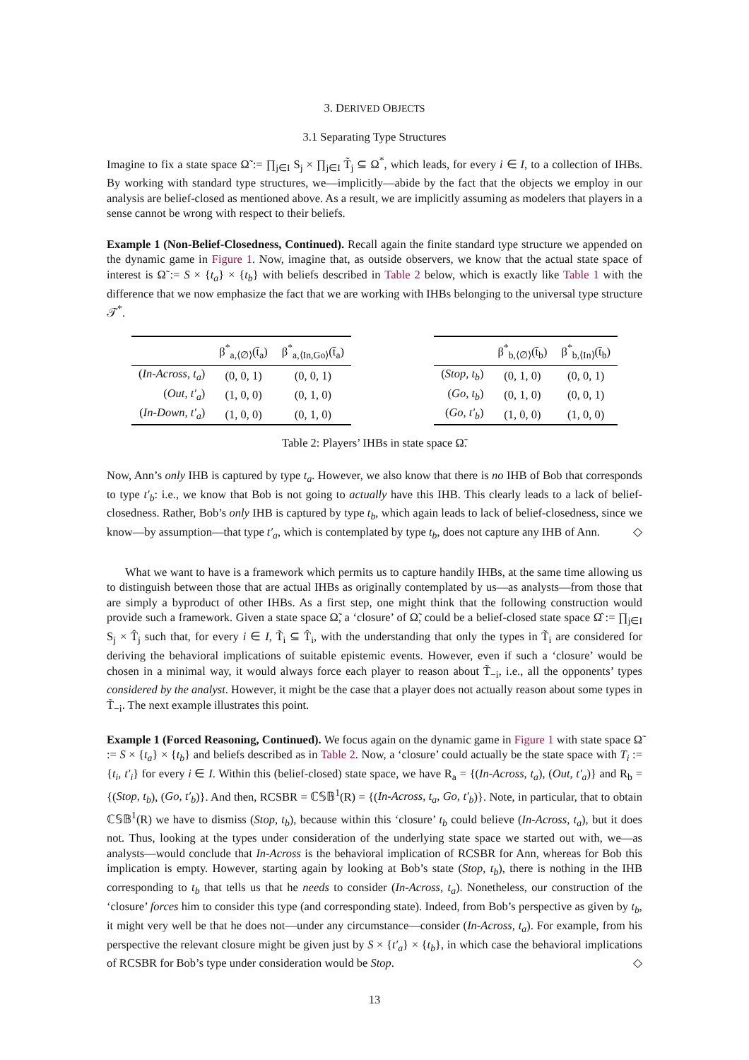3. DERIVED OBJECTS
3.1 Separating Type Structures
Imagine to fix a state space Ω̃ := ∏<sub>j∈I</sub> S<sub>j</sub> × ∏<sub>j∈I</sub> T̃<sub>j</sub> ⊆ Ω<sup>*</sup>, which leads, for every i ∈ I, to a collection of IHBs. By working with standard type structures, we—implicitly—abide by the fact that the objects we employ in our analysis are belief-closed as mentioned above. As a result, we are implicitly assuming as modelers that players in a sense cannot be wrong with respect to their beliefs.
Example 1 (Non-Belief-Closedness, Continued). Recall again the finite standard type structure we appended on the dynamic game in Figure 1. Now, imagine that, as outside observers, we know that the actual state space of interest is Ω̃ := S × {t<sub>a</sub>} × {t<sub>b</sub>} with beliefs described in Table 2 below, which is exactly like Table 1 with the difference that we now emphasize the fact that we are working with IHBs belonging to the universal type structure 𝒯<sup>*</sup>.
| | β<sup>*</sup><sub>a,⟨∅⟩</sub>(t̄<sub>a</sub>) | β<sup>*</sup><sub>a,⟨In,Go⟩</sub>(t̄<sub>a</sub>) |
| --- | --- | --- |
| ( In-Across, t<sub>a</sub> ) | (0, 0, 1) | (0, 0, 1) |
| ( Out, t′<sub>a</sub> ) | (1, 0, 0) | (0, 1, 0) |
| ( In-Down, t′<sub>a</sub> ) | (1, 0, 0) | (0, 1, 0) |
| | β<sup>*</sup><sub>b,⟨∅⟩</sub>(t̄<sub>b</sub>) | β<sup>*</sup><sub>b,⟨In⟩</sub>(t̄<sub>b</sub>) |
| --- | --- | --- |
| ( Stop, t<sub>b</sub> ) | (0, 1, 0) | (0, 0, 1) |
| ( Go, t<sub>b</sub> ) | (0, 1, 0) | (0, 0, 1) |
| ( Go, t′<sub>b</sub> ) | (1, 0, 0) | (1, 0, 0) |
Table 2: Players’ IHBs in state space Ω̃.
Now, Ann’s only IHB is captured by type t<sub>a</sub>. However, we also know that there is no IHB of Bob that corresponds to type t′<sub>b</sub>: i.e., we know that Bob is not going to actually have this IHB. This clearly leads to a lack of belief-closedness. Rather, Bob’s only IHB is captured by type t<sub>b</sub>, which again leads to lack of belief-closedness, since we know—by assumption—that type t′<sub>a</sub>, which is contemplated by type t<sub>b</sub>, does not capture any IHB of Ann. ◇
What we want to have is a framework which permits us to capture handily IHBs, at the same time allowing us to distinguish between those that are actual IHBs as originally contemplated by us—as analysts—from those that are simply a byproduct of other IHBs. As a first step, one might think that the following construction would provide such a framework. Given a state space Ω̃, a ‘closure’ of Ω̃, could be a belief-closed state space Ω̂ := ∏<sub>j∈I</sub> S<sub>j</sub> × T̂<sub>j</sub> such that, for every i ∈ I, T̃<sub>i</sub> ⊆ T̂<sub>i</sub>, with the understanding that only the types in T̃<sub>i</sub> are considered for deriving the behavioral implications of suitable epistemic events. However, even if such a ‘closure’ would be chosen in a minimal way, it would always force each player to reason about T̃<sub>−i</sub>, i.e., all the opponents’ types considered by the analyst. However, it might be the case that a player does not actually reason about some types in T̃<sub>−i</sub>. The next example illustrates this point.
Example 1 (Forced Reasoning, Continued). We focus again on the dynamic game in Figure 1 with state space Ω̃ := S × {t<sub>a</sub>} × {t<sub>b</sub>} and beliefs described as in Table 2. Now, a ‘closure’ could actually be the state space with T<sub>i</sub> := {t<sub>i</sub>, t′<sub>i</sub>} for every i ∈ I. Within this (belief-closed) state space, we have R<sub>a</sub> = {(In-Across, t<sub>a</sub>), (Out, t′<sub>a</sub>)} and R<sub>b</sub> = {(Stop, t<sub>b</sub>), (Go, t′<sub>b</sub>)}. And then, RCSBR = ℂ𝕊𝔹<sup>1</sup>(R) = {(In-Across, t<sub>a</sub>, Go, t′<sub>b</sub>)}. Note, in particular, that to obtain ℂ𝕊𝔹<sup>1</sup>(R) we have to dismiss (Stop, t<sub>b</sub>), because within this ‘closure’ t<sub>b</sub> could believe (In-Across, t<sub>a</sub>), but it does not. Thus, looking at the types under consideration of the underlying state space we started out with, we—as analysts—would conclude that In-Across is the behavioral implication of RCSBR for Ann, whereas for Bob this implication is empty. However, starting again by looking at Bob’s state (Stop, t<sub>b</sub>), there is nothing in the IHB corresponding to t<sub>b</sub> that tells us that he needs to consider (In-Across, t<sub>a</sub>). Nonetheless, our construction of the ‘closure’ forces him to consider this type (and corresponding state). Indeed, from Bob’s perspective as given by t<sub>b</sub>, it might very well be that he does not—under any circumstance—consider (In-Across, t<sub>a</sub>). For example, from his perspective the relevant closure might be given just by S × {t′<sub>a</sub>} × {t<sub>b</sub>}, in which case the behavioral implications of RCSBR for Bob’s type under consideration would be Stop. ◇
13